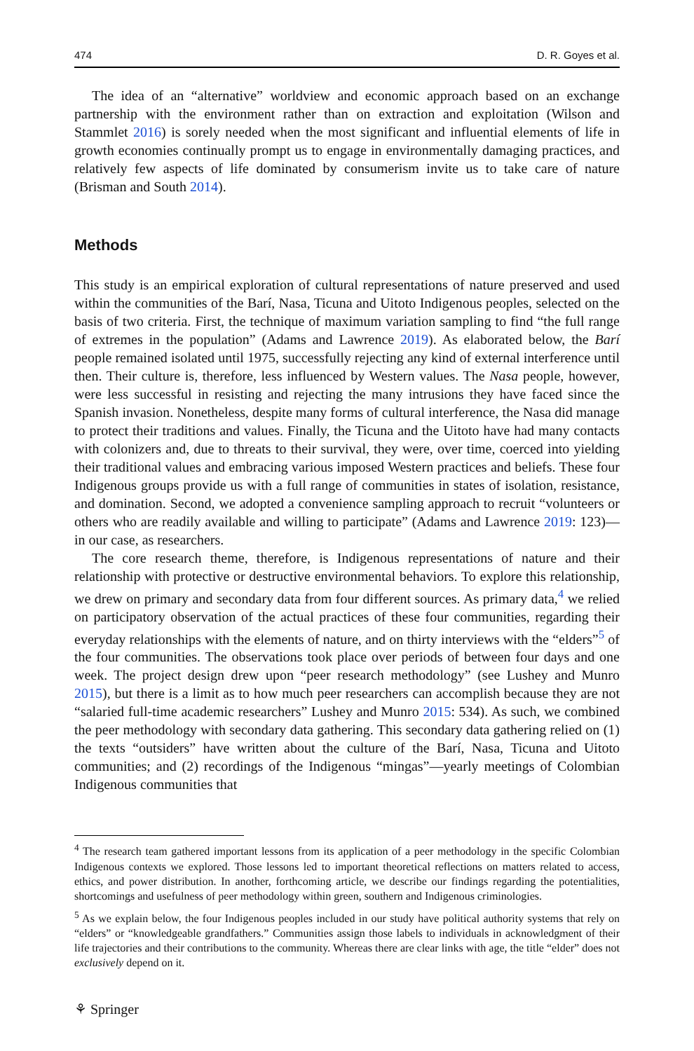474 D. R. Goyes et al.
The idea of an “alternative” worldview and economic approach based on an exchange partnership with the environment rather than on extraction and exploitation (Wilson and Stammlet 2016) is sorely needed when the most significant and influential elements of life in growth economies continually prompt us to engage in environmentally damaging practices, and relatively few aspects of life dominated by consumerism invite us to take care of nature (Brisman and South 2014).
Methods
This study is an empirical exploration of cultural representations of nature preserved and used within the communities of the Barí, Nasa, Ticuna and Uitoto Indigenous peoples, selected on the basis of two criteria. First, the technique of maximum variation sampling to find “the full range of extremes in the population” (Adams and Lawrence 2019). As elaborated below, the Barí people remained isolated until 1975, successfully rejecting any kind of external interference until then. Their culture is, therefore, less influenced by Western values. The Nasa people, however, were less successful in resisting and rejecting the many intrusions they have faced since the Spanish invasion. Nonetheless, despite many forms of cultural interference, the Nasa did manage to protect their traditions and values. Finally, the Ticuna and the Uitoto have had many contacts with colonizers and, due to threats to their survival, they were, over time, coerced into yielding their traditional values and embracing various imposed Western practices and beliefs. These four Indigenous groups provide us with a full range of communities in states of isolation, resistance, and domination. Second, we adopted a convenience sampling approach to recruit “volunteers or others who are readily available and willing to participate” (Adams and Lawrence 2019: 123)—in our case, as researchers.
The core research theme, therefore, is Indigenous representations of nature and their relationship with protective or destructive environmental behaviors. To explore this relationship, we drew on primary and secondary data from four different sources. As primary data,<sup>4</sup> we relied on participatory observation of the actual practices of these four communities, regarding their everyday relationships with the elements of nature, and on thirty interviews with the “elders”<sup>5</sup> of the four communities. The observations took place over periods of between four days and one week. The project design drew upon “peer research methodology” (see Lushey and Munro 2015), but there is a limit as to how much peer researchers can accomplish because they are not “salaried full-time academic researchers” Lushey and Munro 2015: 534). As such, we combined the peer methodology with secondary data gathering. This secondary data gathering relied on (1) the texts “outsiders” have written about the culture of the Barí, Nasa, Ticuna and Uitoto communities; and (2) recordings of the Indigenous “mingas”—yearly meetings of Colombian Indigenous communities that
<sup>4</sup> The research team gathered important lessons from its application of a peer methodology in the specific Colombian Indigenous contexts we explored. Those lessons led to important theoretical reflections on matters related to access, ethics, and power distribution. In another, forthcoming article, we describe our findings regarding the potentialities, shortcomings and usefulness of peer methodology within green, southern and Indigenous criminologies.
<sup>5</sup> As we explain below, the four Indigenous peoples included in our study have political authority systems that rely on “elders” or “knowledgeable grandfathers.” Communities assign those labels to individuals in acknowledgment of their life trajectories and their contributions to the community. Whereas there are clear links with age, the title “elder” does not exclusively depend on it.
⚘ Springer